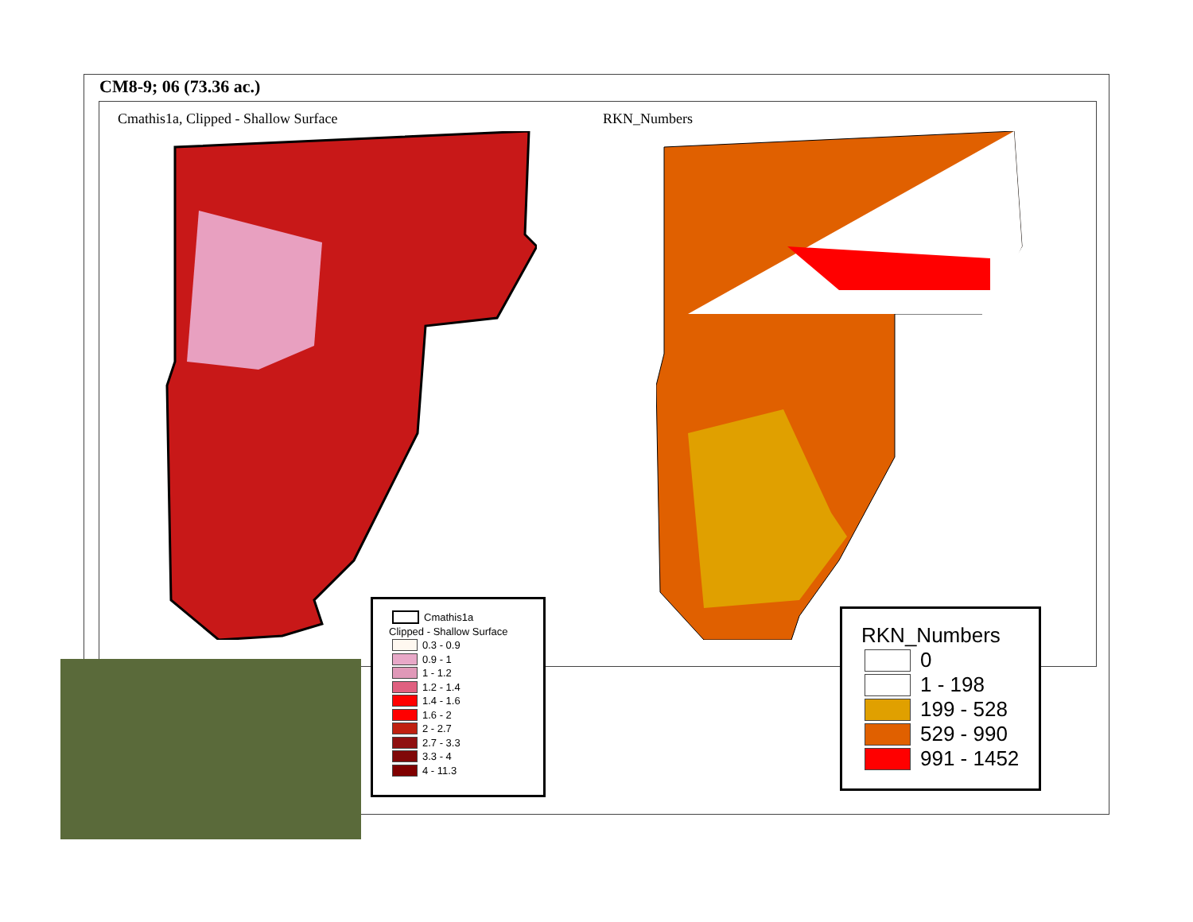CM8-9; 06 (73.36 ac.)
Cmathis1a, Clipped - Shallow Surface
RKN_Numbers
Cmathis1a
Clipped - Shallow Surface
0.3 - 0.9
0.9 - 1
1 - 1.2
1.2 - 1.4
1.4 - 1.6
1.6 - 2
2 - 2.7
2.7 - 3.3
3.3 - 4
4 - 11.3
RKN_Numbers
0
1 - 198
199 - 528
529 - 990
991 - 1452